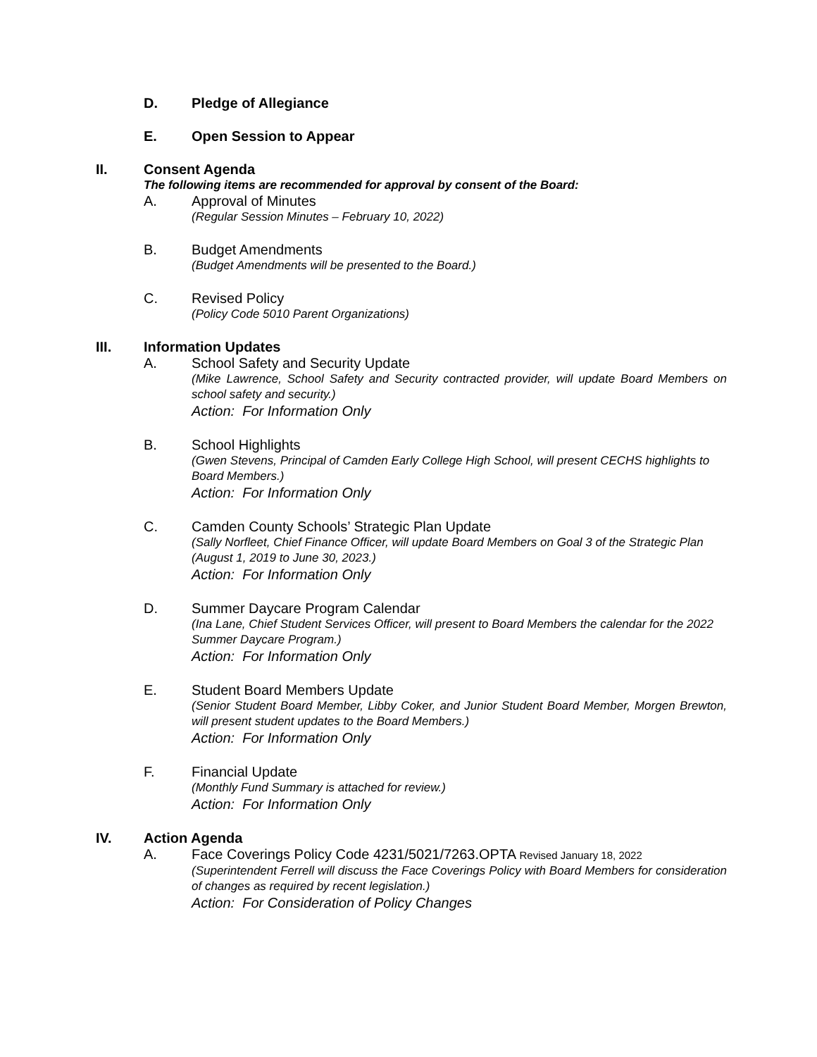D. Pledge of Allegiance
E. Open Session to Appear
II. Consent Agenda
The following items are recommended for approval by consent of the Board:
A. Approval of Minutes
(Regular Session Minutes – February 10, 2022)
B. Budget Amendments
(Budget Amendments will be presented to the Board.)
C. Revised Policy
(Policy Code 5010 Parent Organizations)
III. Information Updates
A. School Safety and Security Update
(Mike Lawrence, School Safety and Security contracted provider, will update Board Members on school safety and security.)
Action: For Information Only
B. School Highlights
(Gwen Stevens, Principal of Camden Early College High School, will present CECHS highlights to Board Members.)
Action: For Information Only
C. Camden County Schools’ Strategic Plan Update
(Sally Norfleet, Chief Finance Officer, will update Board Members on Goal 3 of the Strategic Plan (August 1, 2019 to June 30, 2023.)
Action: For Information Only
D. Summer Daycare Program Calendar
(Ina Lane, Chief Student Services Officer, will present to Board Members the calendar for the 2022 Summer Daycare Program.)
Action: For Information Only
E. Student Board Members Update
(Senior Student Board Member, Libby Coker, and Junior Student Board Member, Morgen Brewton, will present student updates to the Board Members.)
Action: For Information Only
F. Financial Update
(Monthly Fund Summary is attached for review.)
Action: For Information Only
IV. Action Agenda
A. Face Coverings Policy Code 4231/5021/7263.OPTA Revised January 18, 2022
(Superintendent Ferrell will discuss the Face Coverings Policy with Board Members for consideration of changes as required by recent legislation.)
Action: For Consideration of Policy Changes